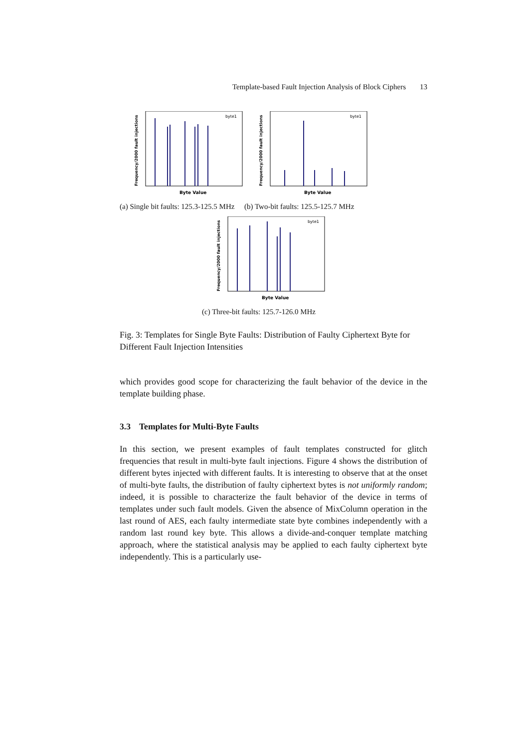Template-based Fault Injection Analysis of Block Ciphers 13
Byte Value
Frequency/2000 fault injections
byte1
(a) Single bit faults: 125.3-125.5 MHz
Byte Value
Frequency/2000 fault injections
byte1
(b) Two-bit faults: 125.5-125.7 MHz
Byte Value
Frequency/2000 fault injections
byte1
(c) Three-bit faults: 125.7-126.0 MHz
Fig. 3: Templates for Single Byte Faults: Distribution of Faulty Ciphertext Byte for Different Fault Injection Intensities
which provides good scope for characterizing the fault behavior of the device in the template building phase.
3.3 Templates for Multi-Byte Faults
In this section, we present examples of fault templates constructed for glitch frequencies that result in multi-byte fault injections. Figure 4 shows the distribution of different bytes injected with different faults. It is interesting to observe that at the onset of multi-byte faults, the distribution of faulty ciphertext bytes is not uniformly random; indeed, it is possible to characterize the fault behavior of the device in terms of templates under such fault models. Given the absence of MixColumn operation in the last round of AES, each faulty intermediate state byte combines independently with a random last round key byte. This allows a divide-and-conquer template matching approach, where the statistical analysis may be applied to each faulty ciphertext byte independently. This is a particularly use-